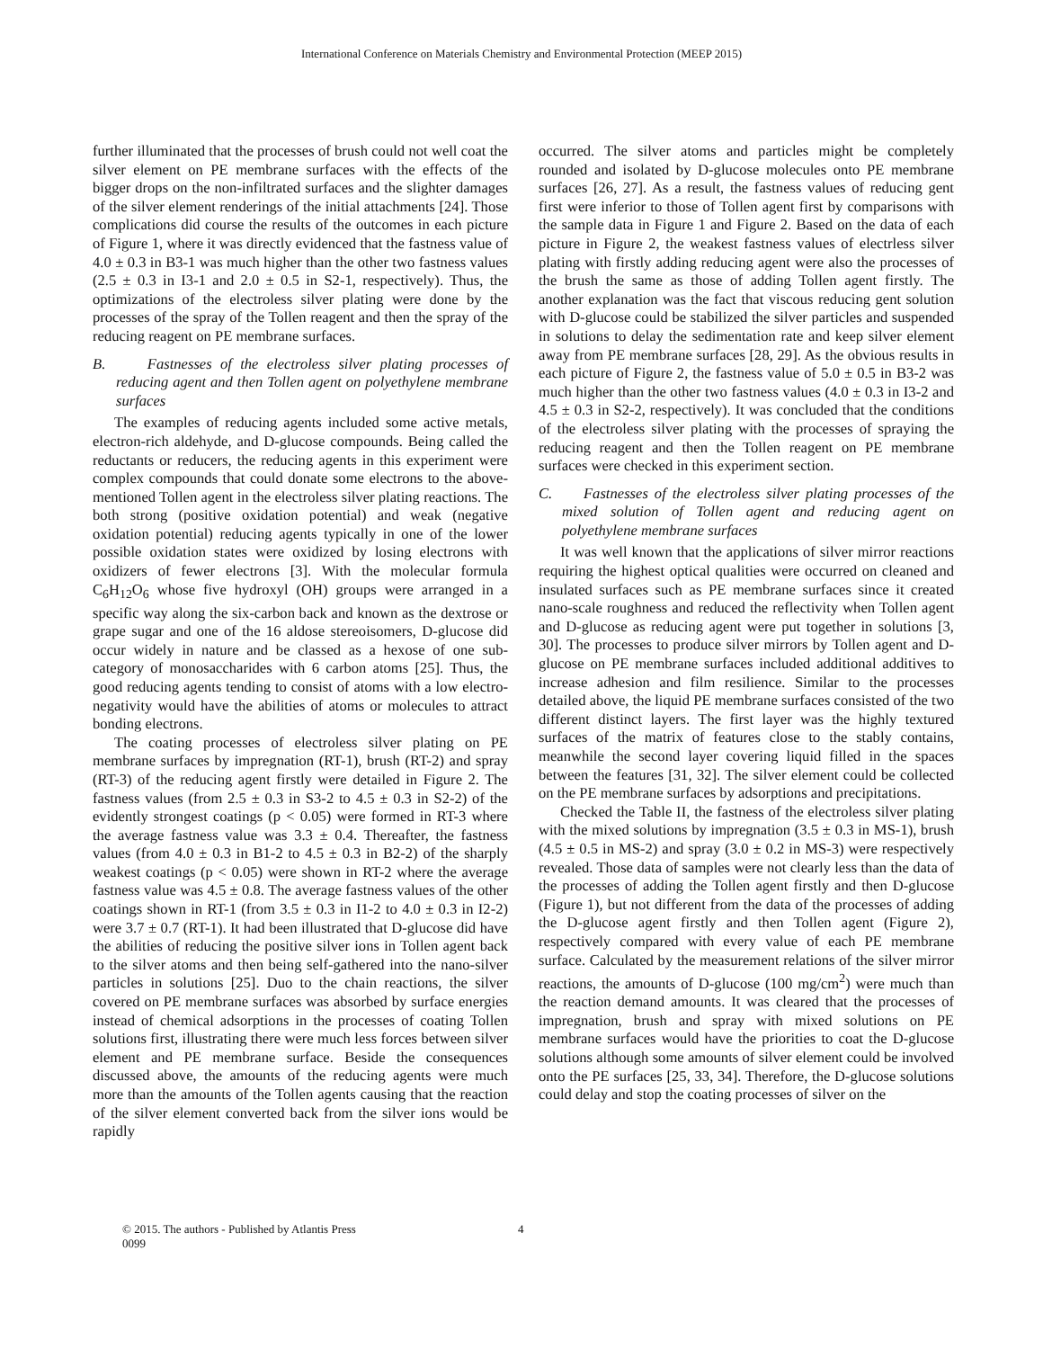International Conference on Materials Chemistry and Environmental Protection (MEEP 2015)
further illuminated that the processes of brush could not well coat the silver element on PE membrane surfaces with the effects of the bigger drops on the non-infiltrated surfaces and the slighter damages of the silver element renderings of the initial attachments [24]. Those complications did course the results of the outcomes in each picture of Figure 1, where it was directly evidenced that the fastness value of 4.0 ± 0.3 in B3-1 was much higher than the other two fastness values (2.5 ± 0.3 in I3-1 and 2.0 ± 0.5 in S2-1, respectively). Thus, the optimizations of the electroless silver plating were done by the processes of the spray of the Tollen reagent and then the spray of the reducing reagent on PE membrane surfaces.
B. Fastnesses of the electroless silver plating processes of reducing agent and then Tollen agent on polyethylene membrane surfaces
The examples of reducing agents included some active metals, electron-rich aldehyde, and D-glucose compounds. Being called the reductants or reducers, the reducing agents in this experiment were complex compounds that could donate some electrons to the above-mentioned Tollen agent in the electroless silver plating reactions. The both strong (positive oxidation potential) and weak (negative oxidation potential) reducing agents typically in one of the lower possible oxidation states were oxidized by losing electrons with oxidizers of fewer electrons [3]. With the molecular formula C<sub>6</sub>H<sub>12</sub>O<sub>6</sub> whose five hydroxyl (OH) groups were arranged in a specific way along the six-carbon back and known as the dextrose or grape sugar and one of the 16 aldose stereoisomers, D-glucose did occur widely in nature and be classed as a hexose of one sub-category of monosaccharides with 6 carbon atoms [25]. Thus, the good reducing agents tending to consist of atoms with a low electro-negativity would have the abilities of atoms or molecules to attract bonding electrons.
The coating processes of electroless silver plating on PE membrane surfaces by impregnation (RT-1), brush (RT-2) and spray (RT-3) of the reducing agent firstly were detailed in Figure 2. The fastness values (from 2.5 ± 0.3 in S3-2 to 4.5 ± 0.3 in S2-2) of the evidently strongest coatings (p < 0.05) were formed in RT-3 where the average fastness value was 3.3 ± 0.4. Thereafter, the fastness values (from 4.0 ± 0.3 in B1-2 to 4.5 ± 0.3 in B2-2) of the sharply weakest coatings (p < 0.05) were shown in RT-2 where the average fastness value was 4.5 ± 0.8. The average fastness values of the other coatings shown in RT-1 (from 3.5 ± 0.3 in I1-2 to 4.0 ± 0.3 in I2-2) were 3.7 ± 0.7 (RT-1). It had been illustrated that D-glucose did have the abilities of reducing the positive silver ions in Tollen agent back to the silver atoms and then being self-gathered into the nano-silver particles in solutions [25]. Duo to the chain reactions, the silver covered on PE membrane surfaces was absorbed by surface energies instead of chemical adsorptions in the processes of coating Tollen solutions first, illustrating there were much less forces between silver element and PE membrane surface. Beside the consequences discussed above, the amounts of the reducing agents were much more than the amounts of the Tollen agents causing that the reaction of the silver element converted back from the silver ions would be rapidly
occurred. The silver atoms and particles might be completely rounded and isolated by D-glucose molecules onto PE membrane surfaces [26, 27]. As a result, the fastness values of reducing gent first were inferior to those of Tollen agent first by comparisons with the sample data in Figure 1 and Figure 2. Based on the data of each picture in Figure 2, the weakest fastness values of electrless silver plating with firstly adding reducing agent were also the processes of the brush the same as those of adding Tollen agent firstly. The another explanation was the fact that viscous reducing gent solution with D-glucose could be stabilized the silver particles and suspended in solutions to delay the sedimentation rate and keep silver element away from PE membrane surfaces [28, 29]. As the obvious results in each picture of Figure 2, the fastness value of 5.0 ± 0.5 in B3-2 was much higher than the other two fastness values (4.0 ± 0.3 in I3-2 and 4.5 ± 0.3 in S2-2, respectively). It was concluded that the conditions of the electroless silver plating with the processes of spraying the reducing reagent and then the Tollen reagent on PE membrane surfaces were checked in this experiment section.
C. Fastnesses of the electroless silver plating processes of the mixed solution of Tollen agent and reducing agent on polyethylene membrane surfaces
It was well known that the applications of silver mirror reactions requiring the highest optical qualities were occurred on cleaned and insulated surfaces such as PE membrane surfaces since it created nano-scale roughness and reduced the reflectivity when Tollen agent and D-glucose as reducing agent were put together in solutions [3, 30]. The processes to produce silver mirrors by Tollen agent and D-glucose on PE membrane surfaces included additional additives to increase adhesion and film resilience. Similar to the processes detailed above, the liquid PE membrane surfaces consisted of the two different distinct layers. The first layer was the highly textured surfaces of the matrix of features close to the stably contains, meanwhile the second layer covering liquid filled in the spaces between the features [31, 32]. The silver element could be collected on the PE membrane surfaces by adsorptions and precipitations.
Checked the Table II, the fastness of the electroless silver plating with the mixed solutions by impregnation (3.5 ± 0.3 in MS-1), brush (4.5 ± 0.5 in MS-2) and spray (3.0 ± 0.2 in MS-3) were respectively revealed. Those data of samples were not clearly less than the data of the processes of adding the Tollen agent firstly and then D-glucose (Figure 1), but not different from the data of the processes of adding the D-glucose agent firstly and then Tollen agent (Figure 2), respectively compared with every value of each PE membrane surface. Calculated by the measurement relations of the silver mirror reactions, the amounts of D-glucose (100 mg/cm<sup>2</sup>) were much than the reaction demand amounts. It was cleared that the processes of impregnation, brush and spray with mixed solutions on PE membrane surfaces would have the priorities to coat the D-glucose solutions although some amounts of silver element could be involved onto the PE surfaces [25, 33, 34]. Therefore, the D-glucose solutions could delay and stop the coating processes of silver on the
© 2015. The authors - Published by Atlantis Press
0099
4